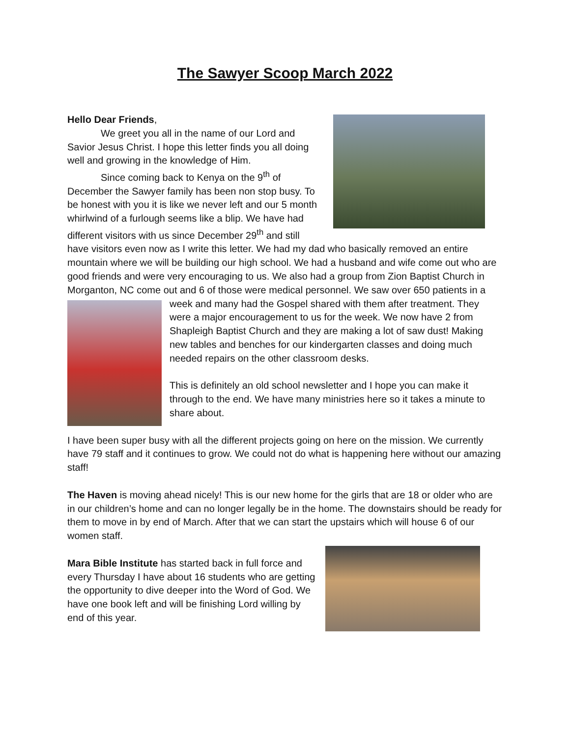The Sawyer Scoop March 2022
Hello Dear Friends,
We greet you all in the name of our Lord and Savior Jesus Christ. I hope this letter finds you all doing well and growing in the knowledge of Him.
Since coming back to Kenya on the 9<sup>th</sup> of December the Sawyer family has been non stop busy. To be honest with you it is like we never left and our 5 month whirlwind of a furlough seems like a blip. We have had different visitors with us since December 29<sup>th</sup> and still have visitors even now as I write this letter. We had my dad who basically removed an entire mountain where we will be building our high school. We had a husband and wife come out who are good friends and were very encouraging to us. We also had a group from Zion Baptist Church in Morganton, NC come out and 6 of those were medical personnel. We saw over 650 patients in a week and many had the Gospel shared with them after treatment. They were a major encouragement to us for the week. We now have 2 from Shapleigh Baptist Church and they are making a lot of saw dust! Making new tables and benches for our kindergarten classes and doing much needed repairs on the other classroom desks.
This is definitely an old school newsletter and I hope you can make it through to the end. We have many ministries here so it takes a minute to share about.
I have been super busy with all the different projects going on here on the mission. We currently have 79 staff and it continues to grow. We could not do what is happening here without our amazing staff!
The Haven is moving ahead nicely! This is our new home for the girls that are 18 or older who are in our children’s home and can no longer legally be in the home. The downstairs should be ready for them to move in by end of March. After that we can start the upstairs which will house 6 of our women staff.
Mara Bible Institute has started back in full force and every Thursday I have about 16 students who are getting the opportunity to dive deeper into the Word of God. We have one book left and will be finishing Lord willing by end of this year.